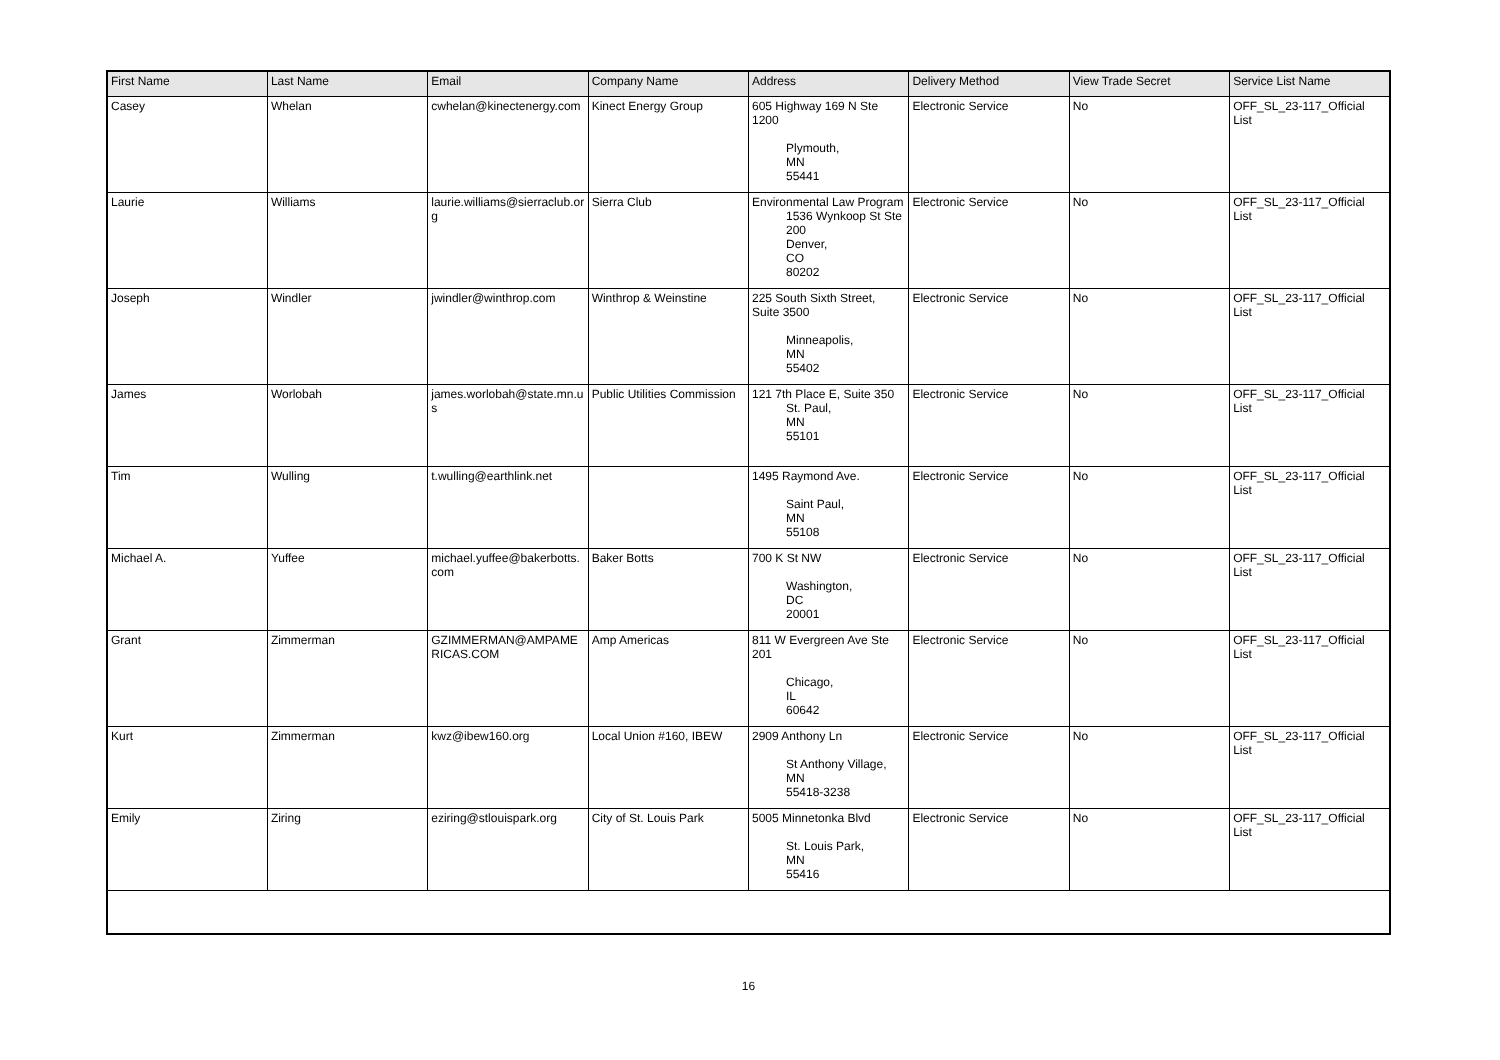| First Name | Last Name | Email | Company Name | Address | Delivery Method | View Trade Secret | Service List Name |
| --- | --- | --- | --- | --- | --- | --- | --- |
| Casey | Whelan | cwhelan@kinectenergy.com | Kinect Energy Group | 605 Highway 169 N Ste 1200 Plymouth, MN 55441 | Electronic Service | No | OFF_SL_23-117_Official List |
| Laurie | Williams | laurie.williams@sierraclub.org | Sierra Club | Environmental Law Program 1536 Wynkoop St Ste 200 Denver, CO 80202 | Electronic Service | No | OFF_SL_23-117_Official List |
| Joseph | Windler | jwindler@winthrop.com | Winthrop & Weinstine | 225 South Sixth Street, Suite 3500 Minneapolis, MN 55402 | Electronic Service | No | OFF_SL_23-117_Official List |
| James | Worlobah | james.worlobah@state.mn.us | Public Utilities Commission | 121 7th Place E, Suite 350 St. Paul, MN 55101 | Electronic Service | No | OFF_SL_23-117_Official List |
| Tim | Wulling | t.wulling@earthlink.net | | 1495 Raymond Ave. Saint Paul, MN 55108 | Electronic Service | No | OFF_SL_23-117_Official List |
| Michael A. | Yuffee | michael.yuffee@bakerbotts.com | Baker Botts | 700 K St NW Washington, DC 20001 | Electronic Service | No | OFF_SL_23-117_Official List |
| Grant | Zimmerman | GZIMMERMAN@AMPAMERICAS.COM | Amp Americas | 811 W Evergreen Ave Ste 201 Chicago, IL 60642 | Electronic Service | No | OFF_SL_23-117_Official List |
| Kurt | Zimmerman | kwz@ibew160.org | Local Union #160, IBEW | 2909 Anthony Ln St Anthony Village, MN 55418-3238 | Electronic Service | No | OFF_SL_23-117_Official List |
| Emily | Ziring | eziring@stlouispark.org | City of St. Louis Park | 5005 Minnetonka Blvd St. Louis Park, MN 55416 | Electronic Service | No | OFF_SL_23-117_Official List |
16